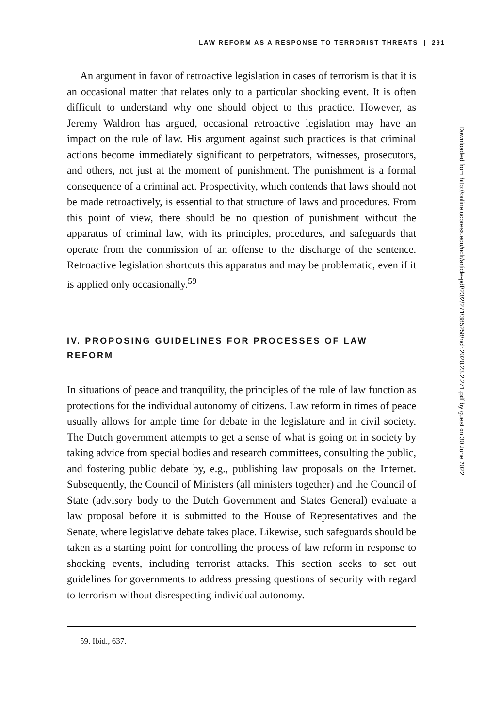LAW REFORM AS A RESPONSE TO TERRORIST THREATS | 291
An argument in favor of retroactive legislation in cases of terrorism is that it is an occasional matter that relates only to a particular shocking event. It is often difficult to understand why one should object to this practice. However, as Jeremy Waldron has argued, occasional retroactive legislation may have an impact on the rule of law. His argument against such practices is that criminal actions become immediately significant to perpetrators, witnesses, prosecutors, and others, not just at the moment of punishment. The punishment is a formal consequence of a criminal act. Prospectivity, which contends that laws should not be made retroactively, is essential to that structure of laws and procedures. From this point of view, there should be no question of punishment without the apparatus of criminal law, with its principles, procedures, and safeguards that operate from the commission of an offense to the discharge of the sentence. Retroactive legislation shortcuts this apparatus and may be problematic, even if it is applied only occasionally.<sup>59</sup>
IV. PROPOSING GUIDELINES FOR PROCESSES OF LAW REFORM
In situations of peace and tranquility, the principles of the rule of law function as protections for the individual autonomy of citizens. Law reform in times of peace usually allows for ample time for debate in the legislature and in civil society. The Dutch government attempts to get a sense of what is going on in society by taking advice from special bodies and research committees, consulting the public, and fostering public debate by, e.g., publishing law proposals on the Internet. Subsequently, the Council of Ministers (all ministers together) and the Council of State (advisory body to the Dutch Government and States General) evaluate a law proposal before it is submitted to the House of Representatives and the Senate, where legislative debate takes place. Likewise, such safeguards should be taken as a starting point for controlling the process of law reform in response to shocking events, including terrorist attacks. This section seeks to set out guidelines for governments to address pressing questions of security with regard to terrorism without disrespecting individual autonomy.
59. Ibid., 637.
Downloaded from http://online.ucpress.edu/nclr/article-pdf/23/2/271/385258/nclr.2020.23.2.271.pdf by guest on 30 June 2022